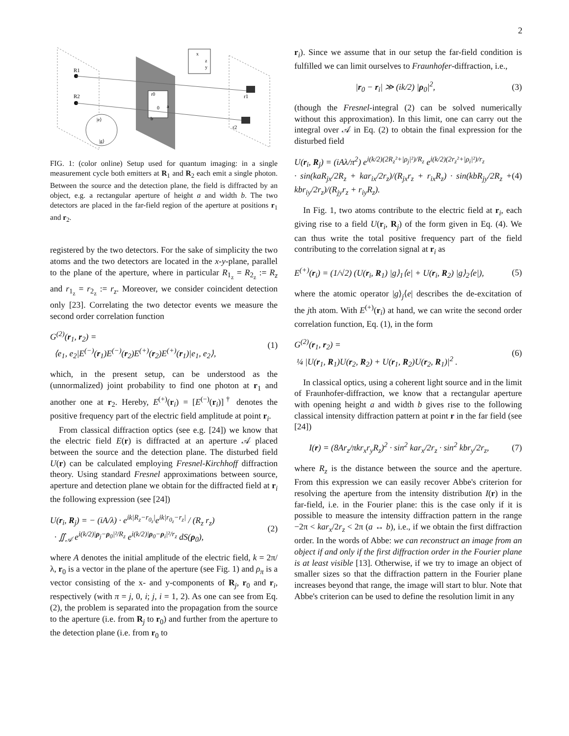2
R1
R2
r1
r2
r0
0
a
b
x
z
y
|e⟩
|g⟩
FIG. 1: (color online) Setup used for quantum imaging: in a single measurement cycle both emitters at R<sub>1</sub> and R<sub>2</sub> each emit a single photon. Between the source and the detection plane, the field is diffracted by an object, e.g. a rectangular aperture of height a and width b. The two detectors are placed in the far-field region of the aperture at positions r<sub>1</sub> and r<sub>2</sub>.
registered by the two detectors. For the sake of simplicity the two atoms and the two detectors are located in the x-y-plane, parallel to the plane of the aperture, where in particular R<sub>1<sub>z</sub></sub> = R<sub>2<sub>z</sub></sub> := R<sub>z</sub> and r<sub>1<sub>z</sub></sub> = r<sub>2<sub>z</sub></sub> := r<sub>z</sub>. Moreover, we consider coincident detection only [23]. Correlating the two detector events we measure the second order correlation function
G<sup>(2)</sup>(r<sub>1</sub>, r<sub>2</sub>) =
⟨e<sub>1</sub>, e<sub>2</sub>|E<sup>(−)</sup>(r<sub>1</sub>)E<sup>(−)</sup>(r<sub>2</sub>)E<sup>(+)</sup>(r<sub>2</sub>)E<sup>(+)</sup>(r<sub>1</sub>)|e<sub>1</sub>, e<sub>2</sub>⟩,
(1)
which, in the present setup, can be understood as the (unnormalized) joint probability to find one photon at r<sub>1</sub> and another one at r<sub>2</sub>. Hereby, E<sup>(+)</sup>(r<sub>i</sub>) = [E<sup>(−)</sup>(r<sub>i</sub>)]<sup>†</sup> denotes the positive frequency part of the electric field amplitude at point r<sub>i</sub>.
From classical diffraction optics (see e.g. [24]) we know that the electric field E(r) is diffracted at an aperture 𝒜 placed between the source and the detection plane. The disturbed field U(r) can be calculated employing Fresnel-Kirchhoff diffraction theory. Using standard Fresnel approximations between source, aperture and detection plane we obtain for the diffracted field at r<sub>i</sub> the following expression (see [24])
U(r<sub>i</sub>, R<sub>j</sub>) = − (iA/λ) · e<sup>ik|R<sub>z</sub>−r<sub>0<sub>z</sub></sub>|</sup>e<sup>ik|r<sub>0<sub>z</sub></sub>−r<sub>z</sub>|</sup> / (R<sub>z</sub> r<sub>z</sub>)
· ∬<sub>𝒜</sub> e<sup>i(k/2)|ρ<sub>j</sub>−ρ<sub>0</sub>|²/R<sub>z</sub></sup> e<sup>i(k/2)|ρ<sub>0</sub>−ρ<sub>i</sub>|²/r<sub>z</sub></sup> dS(ρ<sub>0</sub>),
(2)
where A denotes the initial amplitude of the electric field, k = 2π/λ, r<sub>0</sub> is a vector in the plane of the aperture (see Fig. 1) and ρ<sub>π</sub> is a vector consisting of the x- and y-components of R<sub>j</sub>, r<sub>0</sub> and r<sub>i</sub>, respectively (with π = j, 0, i; j, i = 1, 2). As one can see from Eq. (2), the problem is separated into the propagation from the source to the aperture (i.e. from R<sub>j</sub> to r<sub>0</sub>) and further from the aperture to the detection plane (i.e. from r<sub>0</sub> to
r<sub>i</sub>). Since we assume that in our setup the far-field condition is fulfilled we can limit ourselves to Fraunhofer-diffraction, i.e.,
|r<sub>0</sub> − r<sub>i</sub>| ≫ (ik/2) |ρ<sub>0</sub>|<sup>2</sup>, (3)
(though the Fresnel-integral (2) can be solved numerically without this approximation). In this limit, one can carry out the integral over 𝒜 in Eq. (2) to obtain the final expression for the disturbed field
U(r<sub>i</sub>, R<sub>j</sub>) = (iAλ/π<sup>2</sup>) e<sup>i(k/2)(2R<sub>z</sub>²+|ρ<sub>j</sub>|²)/R<sub>z</sub></sup> e<sup>i(k/2)(2r<sub>z</sub>²+|ρ<sub>i</sub>|²)/r<sub>z</sub></sup>
· sin(kaR<sub>jx</sub>/2R<sub>z</sub> + kar<sub>ix</sub>/2r<sub>z</sub>)/(R<sub>jx</sub>r<sub>z</sub> + r<sub>ix</sub>R<sub>z</sub>) · sin(kbR<sub>jy</sub>/2R<sub>z</sub> + kbr<sub>iy</sub>/2r<sub>z</sub>)/(R<sub>jy</sub>r<sub>z</sub> + r<sub>iy</sub>R<sub>z</sub>).
(4)
In Fig. 1, two atoms contribute to the electric field at r<sub>i</sub>, each giving rise to a field U(r<sub>i</sub>, R<sub>j</sub>) of the form given in Eq. (4). We can thus write the total positive frequency part of the field contributing to the correlation signal at r<sub>i</sub> as
E<sup>(+)</sup>(r<sub>i</sub>) = (1/√2) (U(r<sub>i</sub>, R<sub>1</sub>) |g⟩<sub>1</sub>⟨e| + U(r<sub>i</sub>, R<sub>2</sub>) |g⟩<sub>2</sub>⟨e|),
(5)
where the atomic operator |g⟩<sub>j</sub>⟨e| describes the de-excitation of the jth atom. With E<sup>(+)</sup>(r<sub>i</sub>) at hand, we can write the second order correlation function, Eq. (1), in the form
G<sup>(2)</sup>(r<sub>1</sub>, r<sub>2</sub>) =
¼ |U(r<sub>1</sub>, R<sub>1</sub>)U(r<sub>2</sub>, R<sub>2</sub>) + U(r<sub>1</sub>, R<sub>2</sub>)U(r<sub>2</sub>, R<sub>1</sub>)|<sup>2</sup> .
(6)
In classical optics, using a coherent light source and in the limit of Fraunhofer-diffraction, we know that a rectangular aperture with opening height a and width b gives rise to the following classical intensity diffraction pattern at point r in the far field (see [24])
I(r) = (8Ar<sub>z</sub>/πkr<sub>x</sub>r<sub>y</sub>R<sub>z</sub>)<sup>2</sup> · sin<sup>2</sup> kar<sub>x</sub>/2r<sub>z</sub> · sin<sup>2</sup> kbr<sub>y</sub>/2r<sub>z</sub>,
(7)
where R<sub>z</sub> is the distance between the source and the aperture. From this expression we can easily recover Abbe's criterion for resolving the aperture from the intensity distribution I(r) in the far-field, i.e. in the Fourier plane: this is the case only if it is possible to measure the intensity diffraction pattern in the range −2π < kar<sub>x</sub>/2r<sub>z</sub> < 2π (a ↔ b), i.e., if we obtain the first diffraction order. In the words of Abbe: we can reconstruct an image from an object if and only if the first diffraction order in the Fourier plane is at least visible [13]. Otherwise, if we try to image an object of smaller sizes so that the diffraction pattern in the Fourier plane increases beyond that range, the image will start to blur. Note that Abbe's criterion can be used to define the resolution limit in any